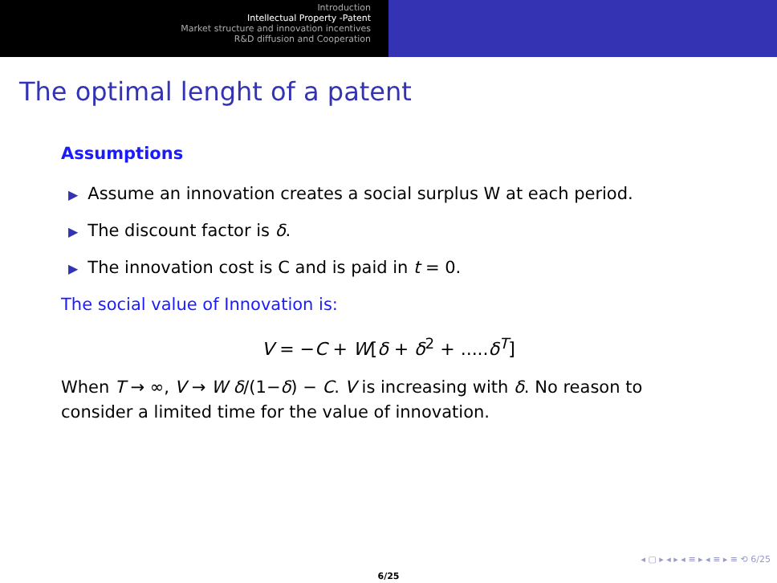Introduction
Intellectual Property -Patent
Market structure and innovation incentives
R&D diffusion and Cooperation
The optimal lenght of a patent
Assumptions
▶ Assume an innovation creates a social surplus W at each period.
▶ The discount factor is δ.
▶ The innovation cost is C and is paid in t = 0.
The social value of Innovation is:
V = −C + W[δ + δ<sup>2</sup> + .....δ<sup>T</sup>]
When T → ∞, V → W δ/(1−δ) − C. V is increasing with δ. No reason to consider a limited time for the value of innovation.
◂ ▢ ▸ ◂ ▸ ◂ ≡ ▸ ◂ ≡ ▸ ≡ ⟲ 6/25
6/25